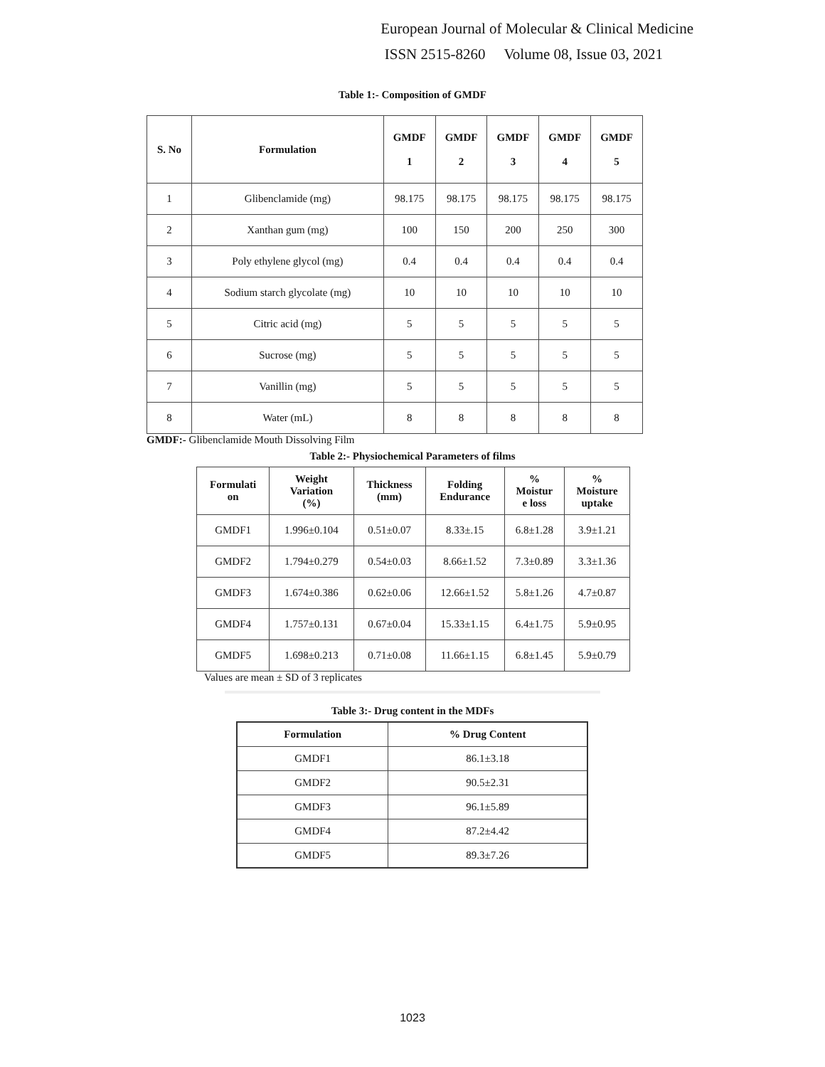European Journal of Molecular & Clinical Medicine
ISSN 2515-8260 Volume 08, Issue 03, 2021
Table 1:- Composition of GMDF
| S. No | Formulation | GMDF 1 | GMDF 2 | GMDF 3 | GMDF 4 | GMDF 5 |
| --- | --- | --- | --- | --- | --- | --- |
| 1 | Glibenclamide (mg) | 98.175 | 98.175 | 98.175 | 98.175 | 98.175 |
| 2 | Xanthan gum (mg) | 100 | 150 | 200 | 250 | 300 |
| 3 | Poly ethylene glycol (mg) | 0.4 | 0.4 | 0.4 | 0.4 | 0.4 |
| 4 | Sodium starch glycolate (mg) | 10 | 10 | 10 | 10 | 10 |
| 5 | Citric acid (mg) | 5 | 5 | 5 | 5 | 5 |
| 6 | Sucrose (mg) | 5 | 5 | 5 | 5 | 5 |
| 7 | Vanillin (mg) | 5 | 5 | 5 | 5 | 5 |
| 8 | Water (mL) | 8 | 8 | 8 | 8 | 8 |
GMDF:- Glibenclamide Mouth Dissolving Film
Table 2:- Physiochemical Parameters of films
| Formulati on | Weight Variation (%) | Thickness (mm) | Folding Endurance | % Moistur e loss | % Moisture uptake |
| --- | --- | --- | --- | --- | --- |
| GMDF1 | 1.996±0.104 | 0.51±0.07 | 8.33±.15 | 6.8±1.28 | 3.9±1.21 |
| GMDF2 | 1.794±0.279 | 0.54±0.03 | 8.66±1.52 | 7.3±0.89 | 3.3±1.36 |
| GMDF3 | 1.674±0.386 | 0.62±0.06 | 12.66±1.52 | 5.8±1.26 | 4.7±0.87 |
| GMDF4 | 1.757±0.131 | 0.67±0.04 | 15.33±1.15 | 6.4±1.75 | 5.9±0.95 |
| GMDF5 | 1.698±0.213 | 0.71±0.08 | 11.66±1.15 | 6.8±1.45 | 5.9±0.79 |
Values are mean ± SD of 3 replicates
Table 3:- Drug content in the MDFs
| Formulation | % Drug Content |
| --- | --- |
| GMDF1 | 86.1±3.18 |
| GMDF2 | 90.5±2.31 |
| GMDF3 | 96.1±5.89 |
| GMDF4 | 87.2±4.42 |
| GMDF5 | 89.3±7.26 |
1023